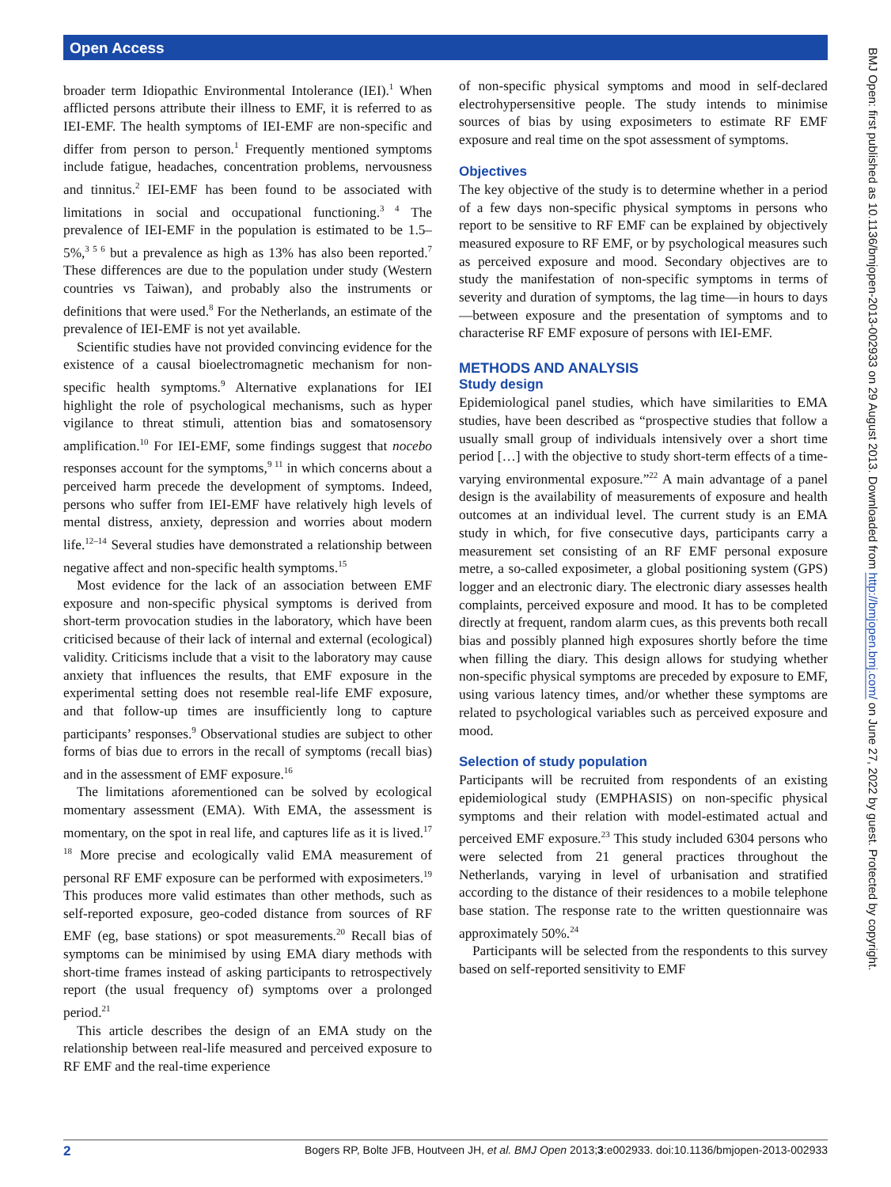Open Access
broader term Idiopathic Environmental Intolerance (IEI).<sup>1</sup> When afflicted persons attribute their illness to EMF, it is referred to as IEI-EMF. The health symptoms of IEI-EMF are non-specific and differ from person to person.<sup>1</sup> Frequently mentioned symptoms include fatigue, headaches, concentration problems, nervousness and tinnitus.<sup>2</sup> IEI-EMF has been found to be associated with limitations in social and occupational functioning.<sup>3 4</sup> The prevalence of IEI-EMF in the population is estimated to be 1.5–5%,<sup>3 5 6</sup> but a prevalence as high as 13% has also been reported.<sup>7</sup> These differences are due to the population under study (Western countries vs Taiwan), and probably also the instruments or definitions that were used.<sup>8</sup> For the Netherlands, an estimate of the prevalence of IEI-EMF is not yet available.
Scientific studies have not provided convincing evidence for the existence of a causal bioelectromagnetic mechanism for non-specific health symptoms.<sup>9</sup> Alternative explanations for IEI highlight the role of psychological mechanisms, such as hyper vigilance to threat stimuli, attention bias and somatosensory amplification.<sup>10</sup> For IEI-EMF, some findings suggest that nocebo responses account for the symptoms,<sup>9 11</sup> in which concerns about a perceived harm precede the development of symptoms. Indeed, persons who suffer from IEI-EMF have relatively high levels of mental distress, anxiety, depression and worries about modern life.<sup>12–14</sup> Several studies have demonstrated a relationship between negative affect and non-specific health symptoms.<sup>15</sup>
Most evidence for the lack of an association between EMF exposure and non-specific physical symptoms is derived from short-term provocation studies in the laboratory, which have been criticised because of their lack of internal and external (ecological) validity. Criticisms include that a visit to the laboratory may cause anxiety that influences the results, that EMF exposure in the experimental setting does not resemble real-life EMF exposure, and that follow-up times are insufficiently long to capture participants’ responses.<sup>9</sup> Observational studies are subject to other forms of bias due to errors in the recall of symptoms (recall bias) and in the assessment of EMF exposure.<sup>16</sup>
The limitations aforementioned can be solved by ecological momentary assessment (EMA). With EMA, the assessment is momentary, on the spot in real life, and captures life as it is lived.<sup>17 18</sup> More precise and ecologically valid EMA measurement of personal RF EMF exposure can be performed with exposimeters.<sup>19</sup> This produces more valid estimates than other methods, such as self-reported exposure, geo-coded distance from sources of RF EMF (eg, base stations) or spot measurements.<sup>20</sup> Recall bias of symptoms can be minimised by using EMA diary methods with short-time frames instead of asking participants to retrospectively report (the usual frequency of) symptoms over a prolonged period.<sup>21</sup>
This article describes the design of an EMA study on the relationship between real-life measured and perceived exposure to RF EMF and the real-time experience
of non-specific physical symptoms and mood in self-declared electrohypersensitive people. The study intends to minimise sources of bias by using exposimeters to estimate RF EMF exposure and real time on the spot assessment of symptoms.
Objectives
The key objective of the study is to determine whether in a period of a few days non-specific physical symptoms in persons who report to be sensitive to RF EMF can be explained by objectively measured exposure to RF EMF, or by psychological measures such as perceived exposure and mood. Secondary objectives are to study the manifestation of non-specific symptoms in terms of severity and duration of symptoms, the lag time—in hours to days—between exposure and the presentation of symptoms and to characterise RF EMF exposure of persons with IEI-EMF.
METHODS AND ANALYSIS
Study design
Epidemiological panel studies, which have similarities to EMA studies, have been described as “prospective studies that follow a usually small group of individuals intensively over a short time period […] with the objective to study short-term effects of a time-varying environmental exposure.”<sup>22</sup> A main advantage of a panel design is the availability of measurements of exposure and health outcomes at an individual level. The current study is an EMA study in which, for five consecutive days, participants carry a measurement set consisting of an RF EMF personal exposure metre, a so-called exposimeter, a global positioning system (GPS) logger and an electronic diary. The electronic diary assesses health complaints, perceived exposure and mood. It has to be completed directly at frequent, random alarm cues, as this prevents both recall bias and possibly planned high exposures shortly before the time when filling the diary. This design allows for studying whether non-specific physical symptoms are preceded by exposure to EMF, using various latency times, and/or whether these symptoms are related to psychological variables such as perceived exposure and mood.
Selection of study population
Participants will be recruited from respondents of an existing epidemiological study (EMPHASIS) on non-specific physical symptoms and their relation with model-estimated actual and perceived EMF exposure.<sup>23</sup> This study included 6304 persons who were selected from 21 general practices throughout the Netherlands, varying in level of urbanisation and stratified according to the distance of their residences to a mobile telephone base station. The response rate to the written questionnaire was approximately 50%.<sup>24</sup>
Participants will be selected from the respondents to this survey based on self-reported sensitivity to EMF
BMJ Open: first published as 10.1136/bmjopen-2013-002933 on 29 August 2013. Downloaded from http://bmjopen.bmj.com/ on June 27, 2022 by guest. Protected by copyright.
2 Bogers RP, Bolte JFB, Houtveen JH, et al. BMJ Open 2013;3:e002933. doi:10.1136/bmjopen-2013-002933